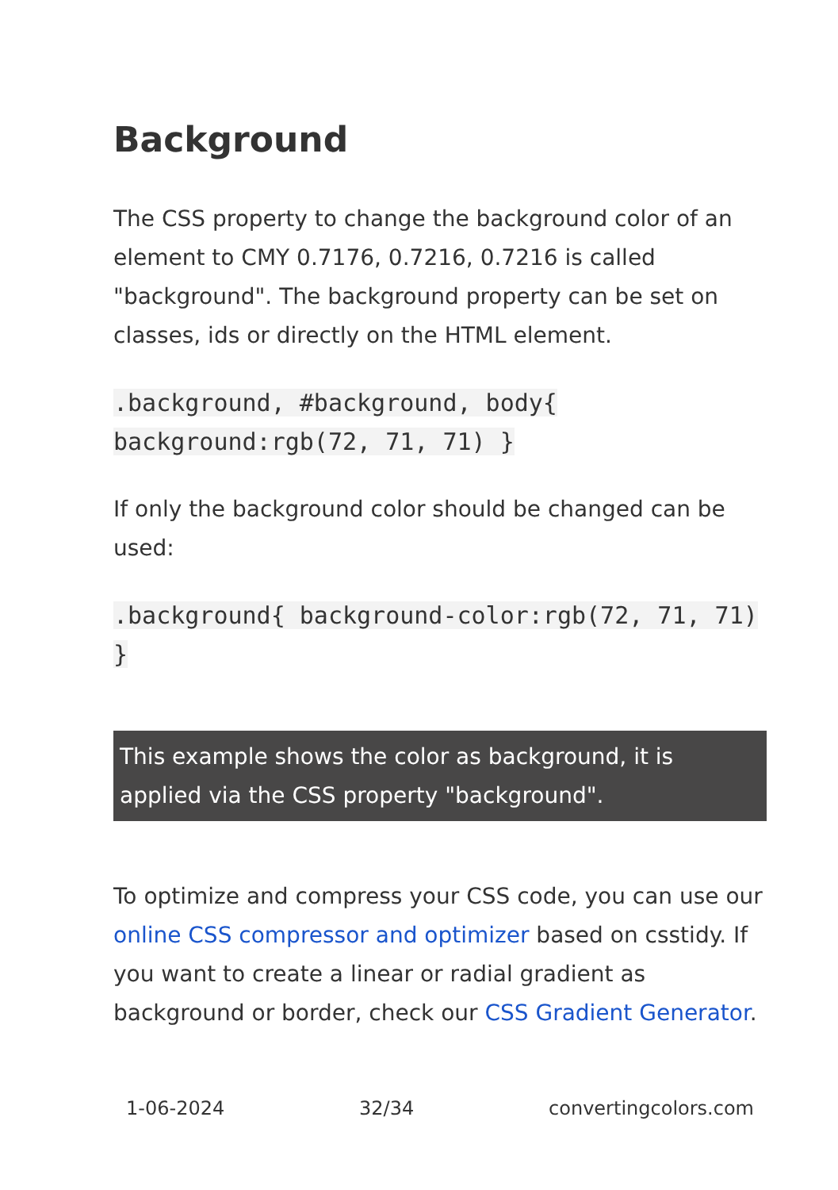Background
The CSS property to change the background color of an element to CMY 0.7176, 0.7216, 0.7216 is called "background". The background property can be set on classes, ids or directly on the HTML element.
.background, #background, body{ background:rgb(72, 71, 71) }
If only the background color should be changed can be used:
.background{ background-color:rgb(72, 71, 71) }
This example shows the color as background, it is applied via the CSS property "background".
To optimize and compress your CSS code, you can use our online CSS compressor and optimizer based on csstidy. If you want to create a linear or radial gradient as background or border, check our CSS Gradient Generator.
1-06-2024 32/34 convertingcolors.com